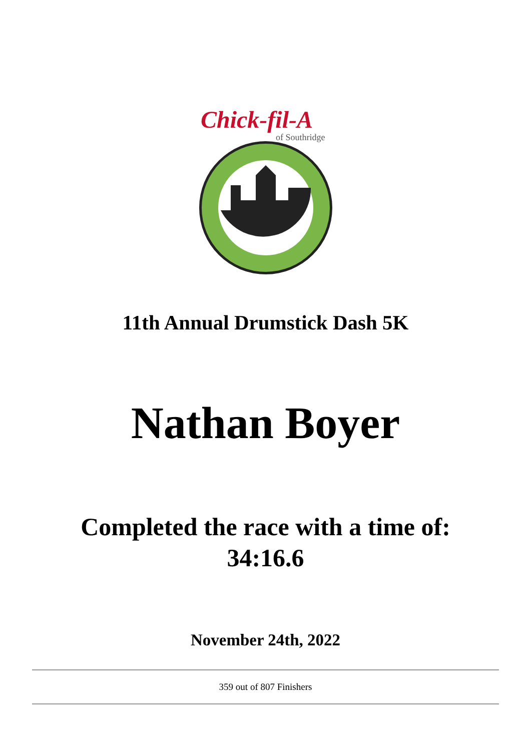Chick-fil-A
of Southridge
11th Annual Drumstick Dash 5K
Nathan Boyer
Completed the race with a time of:
34:16.6
November 24th, 2022
359 out of 807 Finishers